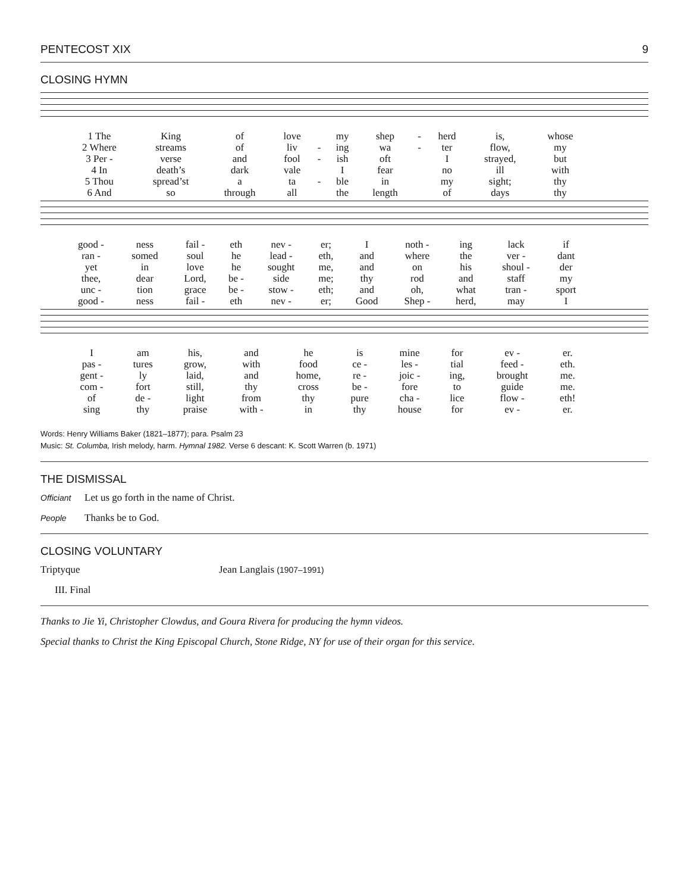PENTECOST XIX 9
CLOSING HYMN
| 1 The | King | of | love | | my | shep | - | herd | is, | whose |
| 2 Where | streams | of | liv | - | ing | wa | - | ter | flow, | my |
| 3 Per - | verse | and | fool | - | ish | oft | | I | strayed, | but |
| 4 In | death’s | dark | vale | | I | fear | | no | ill | with |
| 5 Thou | spread’st | a | ta | - | ble | in | | my | sight; | thy |
| 6 And | so | through | all | | the | length | | of | days | thy |
| good - | ness | fail - | eth | nev - | er; | I | noth - | ing | lack | if |
| ran - | somed | soul | he | lead - | eth, | and | where | the | ver - | dant |
| yet | in | love | he | sought | me, | and | on | his | shoul - | der |
| thee, | dear | Lord, | be - | side | me; | thy | rod | and | staff | my |
| unc - | tion | grace | be - | stow - | eth; | and | oh, | what | tran - | sport |
| good - | ness | fail - | eth | nev - | er; | Good | Shep - | herd, | may | I |
| I | am | his, | and | he | is | mine | for | ev - | er. |
| pas - | tures | grow, | with | food | ce - | les - | tial | feed - | eth. |
| gent - | ly | laid, | and | home, | re - | joic - | ing, | brought | me. |
| com - | fort | still, | thy | cross | be - | fore | to | guide | me. |
| of | de - | light | from | thy | pure | cha - | lice | flow - | eth! |
| sing | thy | praise | with - | in | thy | house | for | ev - | er. |
Words: Henry Williams Baker (1821–1877); para. Psalm 23
Music: St. Columba, Irish melody, harm. Hymnal 1982. Verse 6 descant: K. Scott Warren (b. 1971)
THE DISMISSAL
Officiant Let us go forth in the name of Christ.
People Thanks be to God.
CLOSING VOLUNTARY
Triptyque Jean Langlais (1907–1991)
III. Final
Thanks to Jie Yi, Christopher Clowdus, and Goura Rivera for producing the hymn videos.
Special thanks to Christ the King Episcopal Church, Stone Ridge, NY for use of their organ for this service.